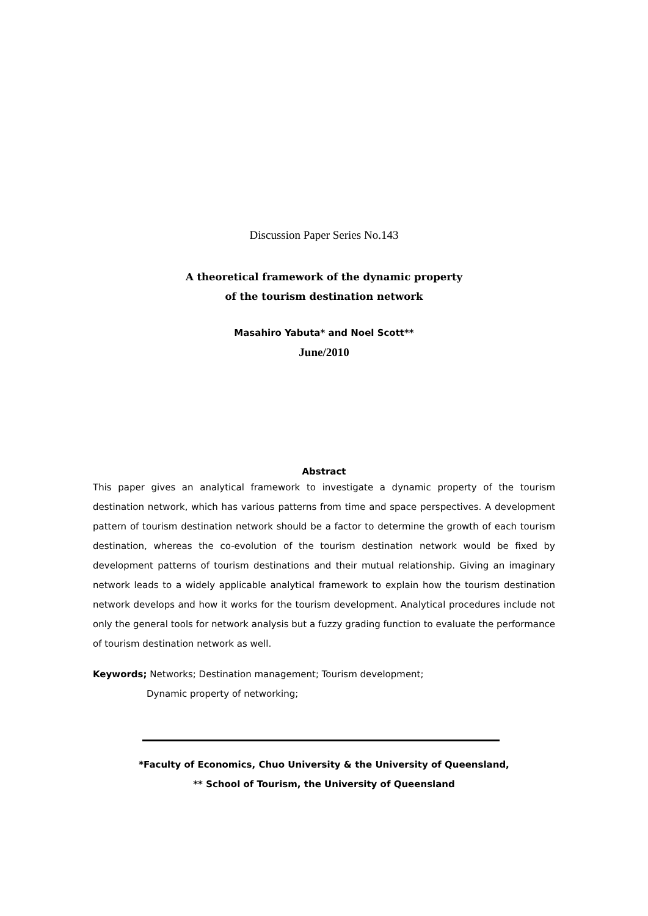Discussion Paper Series No.143
A theoretical framework of the dynamic property
of the tourism destination network
Masahiro Yabuta* and Noel Scott**
June/2010
Abstract
This paper gives an analytical framework to investigate a dynamic property of the tourism destination network, which has various patterns from time and space perspectives. A development pattern of tourism destination network should be a factor to determine the growth of each tourism destination, whereas the co-evolution of the tourism destination network would be fixed by development patterns of tourism destinations and their mutual relationship. Giving an imaginary network leads to a widely applicable analytical framework to explain how the tourism destination network develops and how it works for the tourism development. Analytical procedures include not only the general tools for network analysis but a fuzzy grading function to evaluate the performance of tourism destination network as well.
Keywords; Networks; Destination management; Tourism development;
Dynamic property of networking;
*Faculty of Economics, Chuo University & the University of Queensland,
** School of Tourism, the University of Queensland